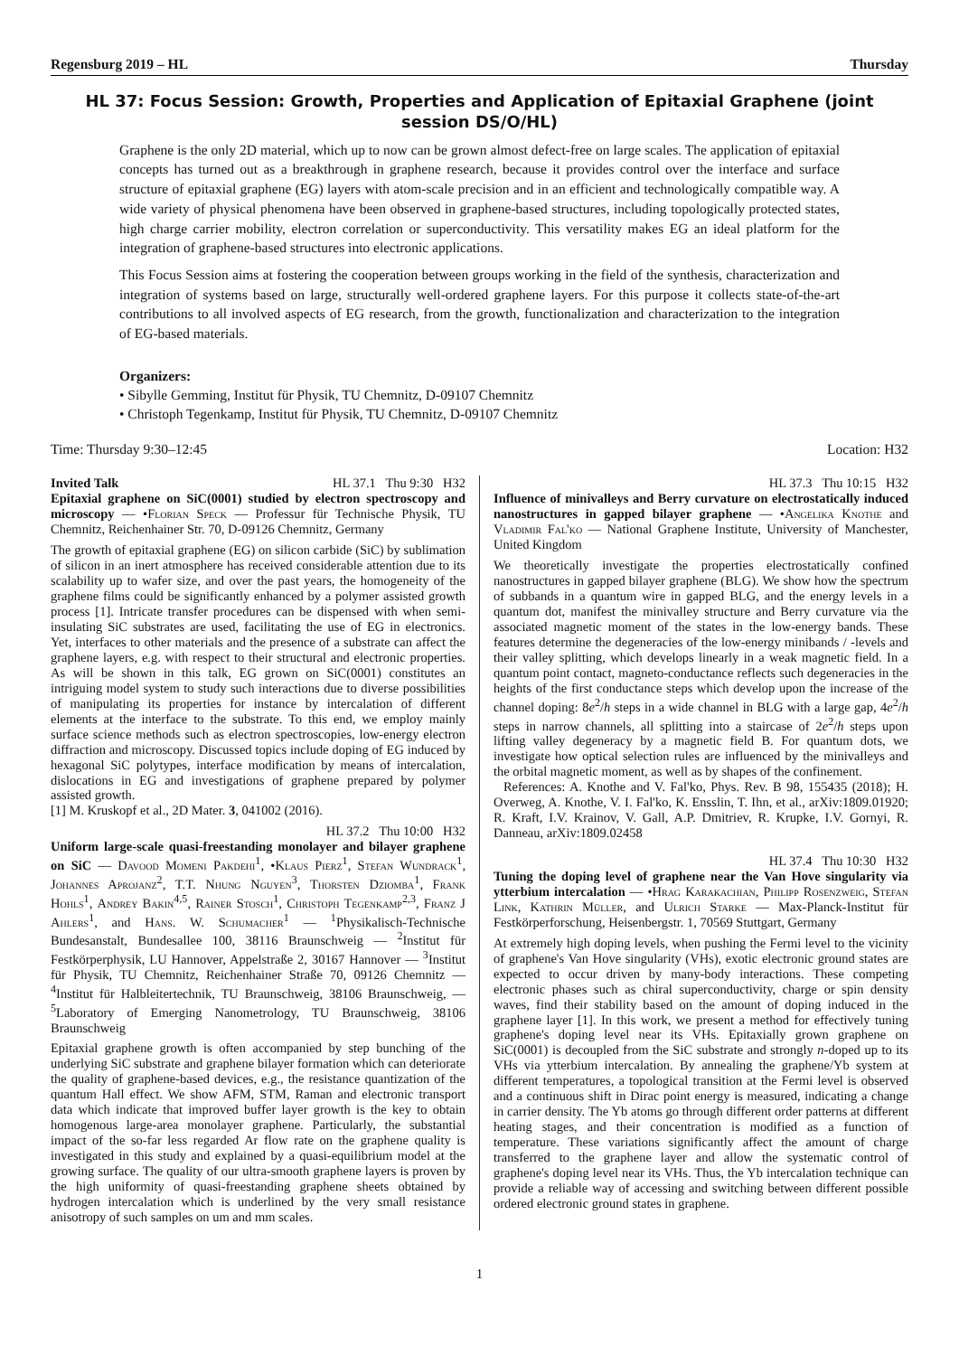Regensburg 2019 – HL Thursday
HL 37: Focus Session: Growth, Properties and Application of Epitaxial Graphene (joint session DS/O/HL)
Graphene is the only 2D material, which up to now can be grown almost defect-free on large scales. The application of epitaxial concepts has turned out as a breakthrough in graphene research, because it provides control over the interface and surface structure of epitaxial graphene (EG) layers with atom-scale precision and in an efficient and technologically compatible way. A wide variety of physical phenomena have been observed in graphene-based structures, including topologically protected states, high charge carrier mobility, electron correlation or superconductivity. This versatility makes EG an ideal platform for the integration of graphene-based structures into electronic applications.
This Focus Session aims at fostering the cooperation between groups working in the field of the synthesis, characterization and integration of systems based on large, structurally well-ordered graphene layers. For this purpose it collects state-of-the-art contributions to all involved aspects of EG research, from the growth, functionalization and characterization to the integration of EG-based materials.
Organizers:
• Sibylle Gemming, Institut für Physik, TU Chemnitz, D-09107 Chemnitz
• Christoph Tegenkamp, Institut für Physik, TU Chemnitz, D-09107 Chemnitz
Time: Thursday 9:30–12:45 Location: H32
Invited Talk HL 37.1 Thu 9:30 H32
Epitaxial graphene on SiC(0001) studied by electron spectroscopy and microscopy — •Florian Speck — Professur für Technische Physik, TU Chemnitz, Reichenhainer Str. 70, D-09126 Chemnitz, Germany
The growth of epitaxial graphene (EG) on silicon carbide (SiC) by sublimation of silicon in an inert atmosphere has received considerable attention due to its scalability up to wafer size, and over the past years, the homogeneity of the graphene films could be significantly enhanced by a polymer assisted growth process [1]. Intricate transfer procedures can be dispensed with when semi-insulating SiC substrates are used, facilitating the use of EG in electronics. Yet, interfaces to other materials and the presence of a substrate can affect the graphene layers, e.g. with respect to their structural and electronic properties. As will be shown in this talk, EG grown on SiC(0001) constitutes an intriguing model system to study such interactions due to diverse possibilities of manipulating its properties for instance by intercalation of different elements at the interface to the substrate. To this end, we employ mainly surface science methods such as electron spectroscopies, low-energy electron diffraction and microscopy. Discussed topics include doping of EG induced by hexagonal SiC polytypes, interface modification by means of intercalation, dislocations in EG and investigations of graphene prepared by polymer assisted growth.
[1] M. Kruskopf et al., 2D Mater. 3, 041002 (2016).
HL 37.2 Thu 10:00 H32
Uniform large-scale quasi-freestanding monolayer and bilayer graphene on SiC — Davood Momeni Pakdehi<sup>1</sup>, •Klaus Pierz<sup>1</sup>, Stefan Wundrack<sup>1</sup>, Johannes Aprojanz<sup>2</sup>, T.T. Nhung Nguyen<sup>3</sup>, Thorsten Dziomba<sup>1</sup>, Frank Hohls<sup>1</sup>, Andrey Bakin<sup>4,5</sup>, Rainer Stosch<sup>1</sup>, Christoph Tegenkamp<sup>2,3</sup>, Franz J Ahlers<sup>1</sup>, and Hans. W. Schumacher<sup>1</sup> — <sup>1</sup>Physikalisch-Technische Bundesanstalt, Bundesallee 100, 38116 Braunschweig — <sup>2</sup>Institut für Festkörperphysik, LU Hannover, Appelstraße 2, 30167 Hannover — <sup>3</sup>Institut für Physik, TU Chemnitz, Reichenhainer Straße 70, 09126 Chemnitz — <sup>4</sup>Institut für Halbleitertechnik, TU Braunschweig, 38106 Braunschweig, — <sup>5</sup>Laboratory of Emerging Nanometrology, TU Braunschweig, 38106 Braunschweig
Epitaxial graphene growth is often accompanied by step bunching of the underlying SiC substrate and graphene bilayer formation which can deteriorate the quality of graphene-based devices, e.g., the resistance quantization of the quantum Hall effect. We show AFM, STM, Raman and electronic transport data which indicate that improved buffer layer growth is the key to obtain homogenous large-area monolayer graphene. Particularly, the substantial impact of the so-far less regarded Ar flow rate on the graphene quality is investigated in this study and explained by a quasi-equilibrium model at the growing surface. The quality of our ultra-smooth graphene layers is proven by the high uniformity of quasi-freestanding graphene sheets obtained by hydrogen intercalation which is underlined by the very small resistance anisotropy of such samples on um and mm scales.
HL 37.3 Thu 10:15 H32
Influence of minivalleys and Berry curvature on electrostatically induced nanostructures in gapped bilayer graphene — •Angelika Knothe and Vladimir Fal'ko — National Graphene Institute, University of Manchester, United Kingdom
We theoretically investigate the properties electrostatically confined nanostructures in gapped bilayer graphene (BLG). We show how the spectrum of subbands in a quantum wire in gapped BLG, and the energy levels in a quantum dot, manifest the minivalley structure and Berry curvature via the associated magnetic moment of the states in the low-energy bands. These features determine the degeneracies of the low-energy minibands / -levels and their valley splitting, which develops linearly in a weak magnetic field. In a quantum point contact, magneto-conductance reflects such degeneracies in the heights of the first conductance steps which develop upon the increase of the channel doping: 8e<sup>2</sup>/h steps in a wide channel in BLG with a large gap, 4e<sup>2</sup>/h steps in narrow channels, all splitting into a staircase of 2e<sup>2</sup>/h steps upon lifting valley degeneracy by a magnetic field B. For quantum dots, we investigate how optical selection rules are influenced by the minivalleys and the orbital magnetic moment, as well as by shapes of the confinement.
References: A. Knothe and V. Fal'ko, Phys. Rev. B 98, 155435 (2018); H. Overweg, A. Knothe, V. I. Fal'ko, K. Ensslin, T. Ihn, et al., arXiv:1809.01920; R. Kraft, I.V. Krainov, V. Gall, A.P. Dmitriev, R. Krupke, I.V. Gornyi, R. Danneau, arXiv:1809.02458
HL 37.4 Thu 10:30 H32
Tuning the doping level of graphene near the Van Hove singularity via ytterbium intercalation — •Hrag Karakachian, Philipp Rosenzweig, Stefan Link, Kathrin Müller, and Ulrich Starke — Max-Planck-Institut für Festkörperforschung, Heisenbergstr. 1, 70569 Stuttgart, Germany
At extremely high doping levels, when pushing the Fermi level to the vicinity of graphene's Van Hove singularity (VHs), exotic electronic ground states are expected to occur driven by many-body interactions. These competing electronic phases such as chiral superconductivity, charge or spin density waves, find their stability based on the amount of doping induced in the graphene layer [1]. In this work, we present a method for effectively tuning graphene's doping level near its VHs. Epitaxially grown graphene on SiC(0001) is decoupled from the SiC substrate and strongly n-doped up to its VHs via ytterbium intercalation. By annealing the graphene/Yb system at different temperatures, a topological transition at the Fermi level is observed and a continuous shift in Dirac point energy is measured, indicating a change in carrier density. The Yb atoms go through different order patterns at different heating stages, and their concentration is modified as a function of temperature. These variations significantly affect the amount of charge transferred to the graphene layer and allow the systematic control of graphene's doping level near its VHs. Thus, the Yb intercalation technique can provide a reliable way of accessing and switching between different possible ordered electronic ground states in graphene.
1